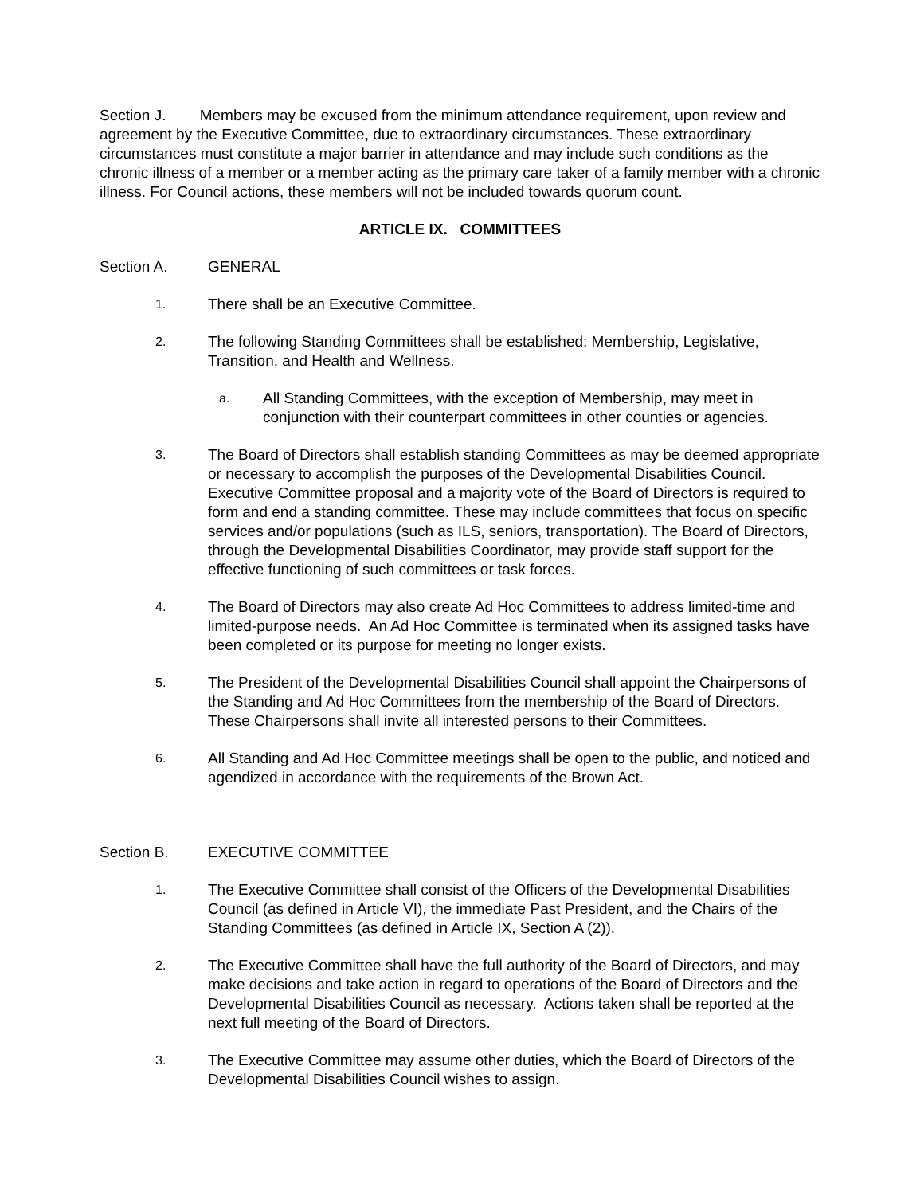Section J. Members may be excused from the minimum attendance requirement, upon review and agreement by the Executive Committee, due to extraordinary circumstances. These extraordinary circumstances must constitute a major barrier in attendance and may include such conditions as the chronic illness of a member or a member acting as the primary care taker of a family member with a chronic illness. For Council actions, these members will not be included towards quorum count.
ARTICLE IX. COMMITTEES
Section A. GENERAL
1. There shall be an Executive Committee.
2. The following Standing Committees shall be established: Membership, Legislative, Transition, and Health and Wellness.
a. All Standing Committees, with the exception of Membership, may meet in conjunction with their counterpart committees in other counties or agencies.
3. The Board of Directors shall establish standing Committees as may be deemed appropriate or necessary to accomplish the purposes of the Developmental Disabilities Council. Executive Committee proposal and a majority vote of the Board of Directors is required to form and end a standing committee. These may include committees that focus on specific services and/or populations (such as ILS, seniors, transportation). The Board of Directors, through the Developmental Disabilities Coordinator, may provide staff support for the effective functioning of such committees or task forces.
4. The Board of Directors may also create Ad Hoc Committees to address limited-time and limited-purpose needs. An Ad Hoc Committee is terminated when its assigned tasks have been completed or its purpose for meeting no longer exists.
5. The President of the Developmental Disabilities Council shall appoint the Chairpersons of the Standing and Ad Hoc Committees from the membership of the Board of Directors. These Chairpersons shall invite all interested persons to their Committees.
6. All Standing and Ad Hoc Committee meetings shall be open to the public, and noticed and agendized in accordance with the requirements of the Brown Act.
Section B. EXECUTIVE COMMITTEE
1. The Executive Committee shall consist of the Officers of the Developmental Disabilities Council (as defined in Article VI), the immediate Past President, and the Chairs of the Standing Committees (as defined in Article IX, Section A (2)).
2. The Executive Committee shall have the full authority of the Board of Directors, and may make decisions and take action in regard to operations of the Board of Directors and the Developmental Disabilities Council as necessary. Actions taken shall be reported at the next full meeting of the Board of Directors.
3. The Executive Committee may assume other duties, which the Board of Directors of the Developmental Disabilities Council wishes to assign.